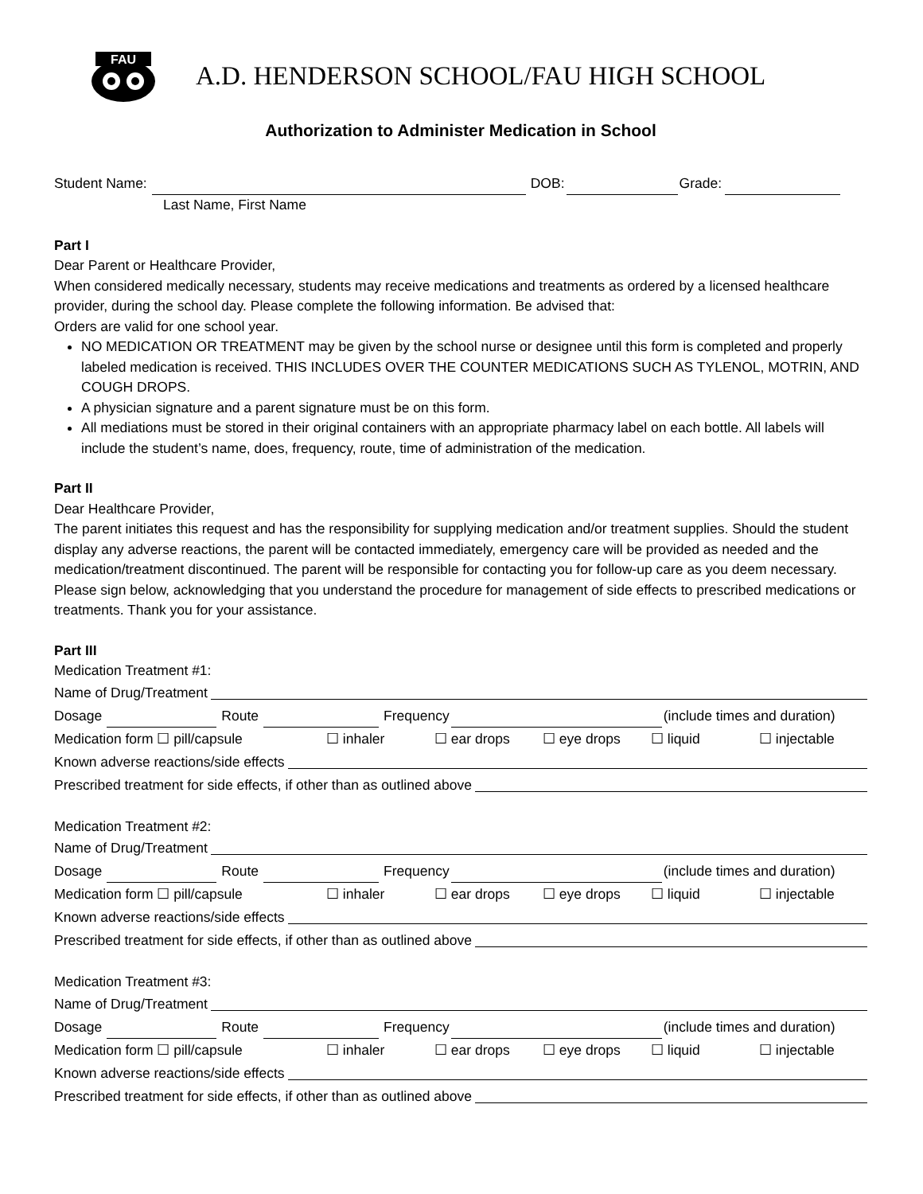FAU
A.D. HENDERSON SCHOOL/FAU HIGH SCHOOL
Authorization to Administer Medication in School
Student Name: DOB: Grade:
Last Name, First Name
Part I
Dear Parent or Healthcare Provider,
When considered medically necessary, students may receive medications and treatments as ordered by a licensed healthcare provider, during the school day. Please complete the following information. Be advised that:
Orders are valid for one school year.
NO MEDICATION OR TREATMENT may be given by the school nurse or designee until this form is completed and properly labeled medication is received. THIS INCLUDES OVER THE COUNTER MEDICATIONS SUCH AS TYLENOL, MOTRIN, AND COUGH DROPS.
A physician signature and a parent signature must be on this form.
All mediations must be stored in their original containers with an appropriate pharmacy label on each bottle. All labels will include the student’s name, does, frequency, route, time of administration of the medication.
Part II
Dear Healthcare Provider,
The parent initiates this request and has the responsibility for supplying medication and/or treatment supplies. Should the student display any adverse reactions, the parent will be contacted immediately, emergency care will be provided as needed and the medication/treatment discontinued. The parent will be responsible for contacting you for follow-up care as you deem necessary. Please sign below, acknowledging that you understand the procedure for management of side effects to prescribed medications or treatments. Thank you for your assistance.
Part III
Medication Treatment #1:
Name of Drug/Treatment
Dosage Route Frequency (include times and duration)
Medication form ☐ pill/capsule ☐ inhaler ☐ ear drops ☐ eye drops ☐ liquid ☐ injectable
Known adverse reactions/side effects
Prescribed treatment for side effects, if other than as outlined above
Medication Treatment #2:
Name of Drug/Treatment
Dosage Route Frequency (include times and duration)
Medication form ☐ pill/capsule ☐ inhaler ☐ ear drops ☐ eye drops ☐ liquid ☐ injectable
Known adverse reactions/side effects
Prescribed treatment for side effects, if other than as outlined above
Medication Treatment #3:
Name of Drug/Treatment
Dosage Route Frequency (include times and duration)
Medication form ☐ pill/capsule ☐ inhaler ☐ ear drops ☐ eye drops ☐ liquid ☐ injectable
Known adverse reactions/side effects
Prescribed treatment for side effects, if other than as outlined above